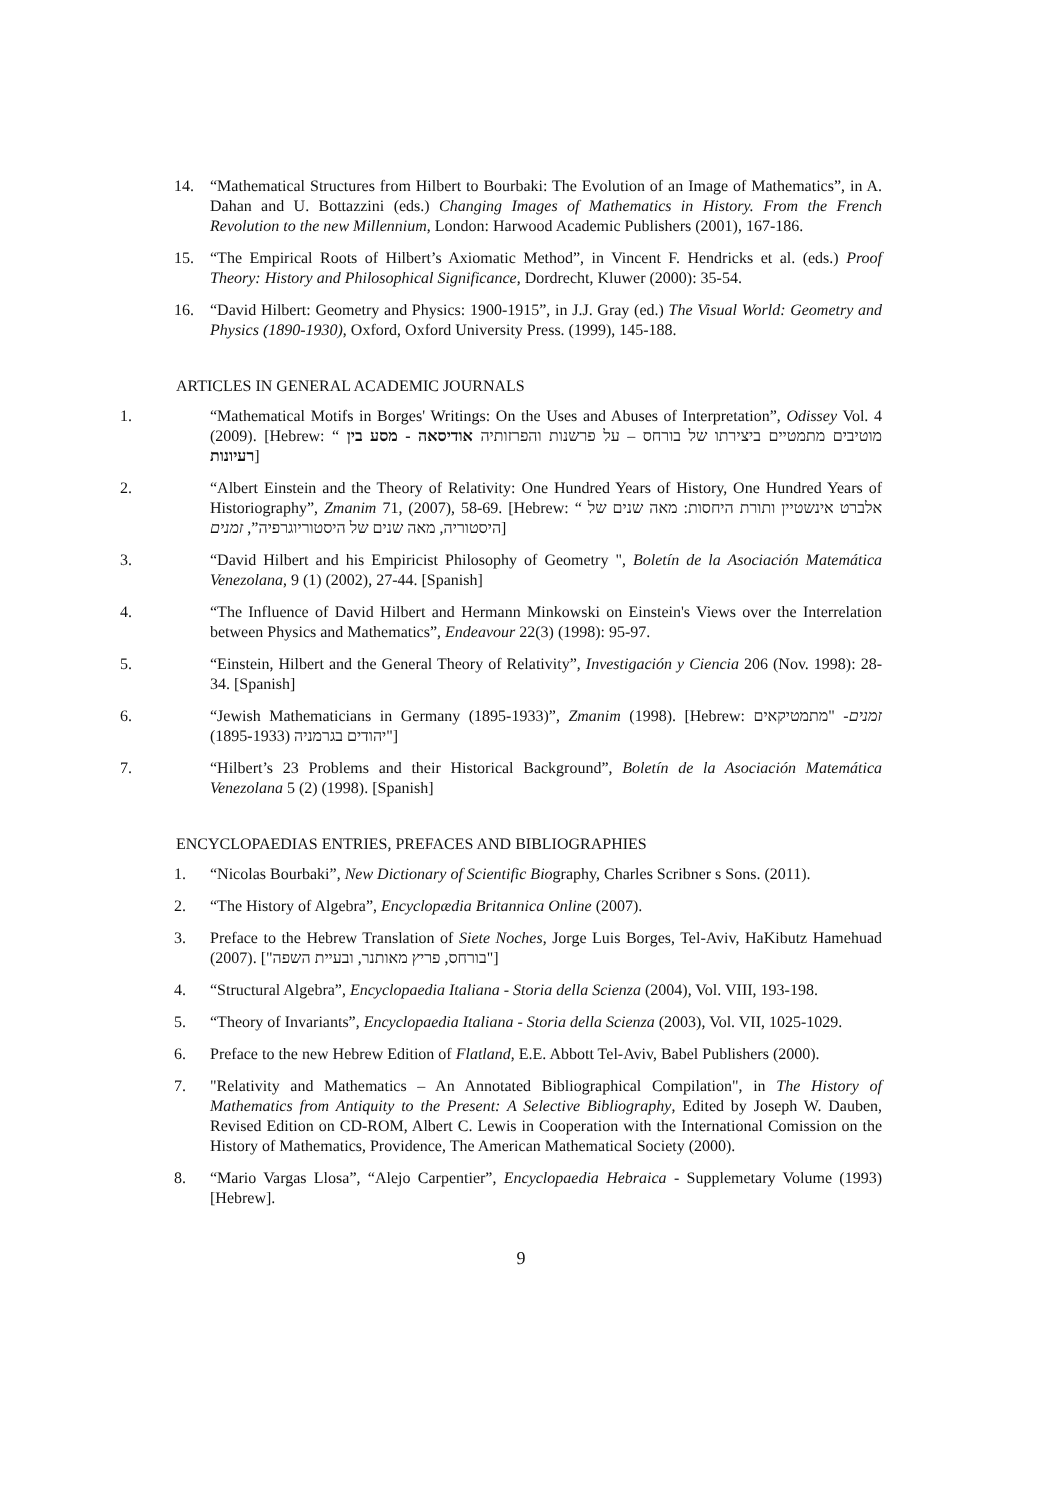14. “Mathematical Structures from Hilbert to Bourbaki: The Evolution of an Image of Mathematics”, in A. Dahan and U. Bottazzini (eds.) Changing Images of Mathematics in History. From the French Revolution to the new Millennium, London: Harwood Academic Publishers (2001), 167-186.
15. “The Empirical Roots of Hilbert’s Axiomatic Method”, in Vincent F. Hendricks et al. (eds.) Proof Theory: History and Philosophical Significance, Dordrecht, Kluwer (2000): 35-54.
16. “David Hilbert: Geometry and Physics: 1900-1915”, in J.J. Gray (ed.) The Visual World: Geometry and Physics (1890-1930), Oxford, Oxford University Press. (1999), 145-188.
ARTICLES IN GENERAL ACADEMIC JOURNALS
1. “Mathematical Motifs in Borges' Writings: On the Uses and Abuses of Interpretation”, Odissey Vol. 4 (2009). [Hebrew: “ מוטיבים מתמטיים ביצירתו של בורחס – על פרשנות והפרזותיה אודיסאה - מסע בין רעיונות]
2. “Albert Einstein and the Theory of Relativity: One Hundred Years of History, One Hundred Years of Historiography”, Zmanim 71, (2007), 58-69. [Hebrew: “ אלברט אינשטיין ותורת היחסות: מאה שנים של היסטוריה, מאה שנים של היסטוריוגרפיה”, זמנים]
3. “David Hilbert and his Empiricist Philosophy of Geometry ", Boletín de la Asociación Matemática Venezolana, 9 (1) (2002), 27-44. [Spanish]
4. “The Influence of David Hilbert and Hermann Minkowski on Einstein's Views over the Interrelation between Physics and Mathematics”, Endeavour 22(3) (1998): 95-97.
5. “Einstein, Hilbert and the General Theory of Relativity”, Investigación y Ciencia 206 (Nov. 1998): 28-34. [Spanish]
6. “Jewish Mathematicians in Germany (1895-1933)”, Zmanim (1998). [Hebrew: זמנים- "מתמטיקאים יהודים בגרמניה (1895-1933)"]
7. “Hilbert’s 23 Problems and their Historical Background”, Boletín de la Asociación Matemática Venezolana 5 (2) (1998). [Spanish]
ENCYCLOPAEDIAS ENTRIES, PREFACES AND BIBLIOGRAPHIES
1. “Nicolas Bourbaki”, New Dictionary of Scientific Biography, Charles Scribner s Sons. (2011).
2. “The History of Algebra”, Encyclopædia Britannica Online (2007).
3. Preface to the Hebrew Translation of Siete Noches, Jorge Luis Borges, Tel-Aviv, HaKibutz Hamehuad (2007). ["בורחס, פריץ מאותנר, ובעיית השפה"]
4. “Structural Algebra”, Encyclopaedia Italiana - Storia della Scienza (2004), Vol. VIII, 193-198.
5. “Theory of Invariants”, Encyclopaedia Italiana - Storia della Scienza (2003), Vol. VII, 1025-1029.
6. Preface to the new Hebrew Edition of Flatland, E.E. Abbott Tel-Aviv, Babel Publishers (2000).
7. "Relativity and Mathematics – An Annotated Bibliographical Compilation", in The History of Mathematics from Antiquity to the Present: A Selective Bibliography, Edited by Joseph W. Dauben, Revised Edition on CD-ROM, Albert C. Lewis in Cooperation with the International Comission on the History of Mathematics, Providence, The American Mathematical Society (2000).
8. “Mario Vargas Llosa”, “Alejo Carpentier”, Encyclopaedia Hebraica - Supplemetary Volume (1993) [Hebrew].
9